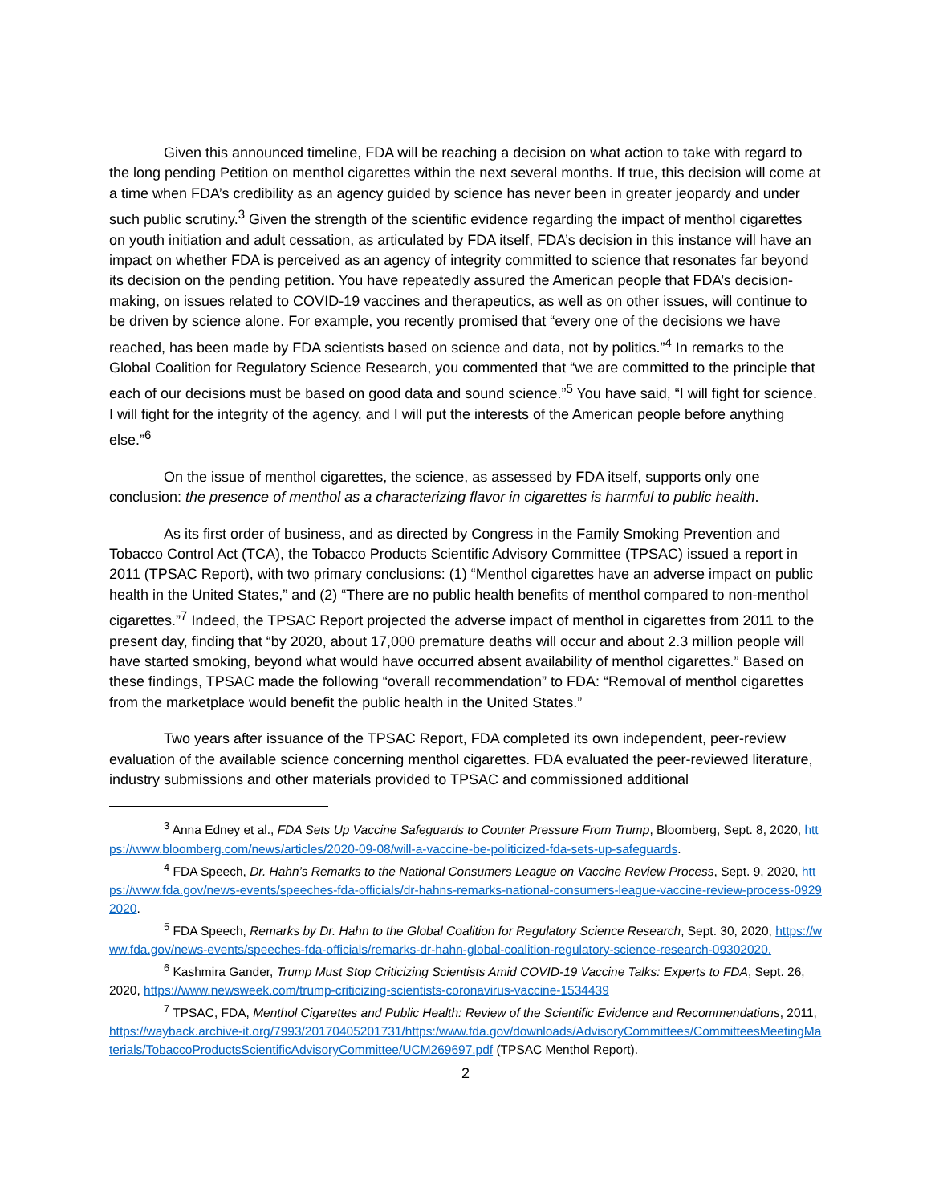Given this announced timeline, FDA will be reaching a decision on what action to take with regard to the long pending Petition on menthol cigarettes within the next several months. If true, this decision will come at a time when FDA’s credibility as an agency guided by science has never been in greater jeopardy and under such public scrutiny.<sup>3</sup> Given the strength of the scientific evidence regarding the impact of menthol cigarettes on youth initiation and adult cessation, as articulated by FDA itself, FDA’s decision in this instance will have an impact on whether FDA is perceived as an agency of integrity committed to science that resonates far beyond its decision on the pending petition. You have repeatedly assured the American people that FDA’s decision-making, on issues related to COVID-19 vaccines and therapeutics, as well as on other issues, will continue to be driven by science alone. For example, you recently promised that “every one of the decisions we have reached, has been made by FDA scientists based on science and data, not by politics.”<sup>4</sup> In remarks to the Global Coalition for Regulatory Science Research, you commented that “we are committed to the principle that each of our decisions must be based on good data and sound science.”<sup>5</sup> You have said, “I will fight for science. I will fight for the integrity of the agency, and I will put the interests of the American people before anything else.”<sup>6</sup>
On the issue of menthol cigarettes, the science, as assessed by FDA itself, supports only one conclusion: the presence of menthol as a characterizing flavor in cigarettes is harmful to public health.
As its first order of business, and as directed by Congress in the Family Smoking Prevention and Tobacco Control Act (TCA), the Tobacco Products Scientific Advisory Committee (TPSAC) issued a report in 2011 (TPSAC Report), with two primary conclusions: (1) “Menthol cigarettes have an adverse impact on public health in the United States,” and (2) “There are no public health benefits of menthol compared to non-menthol cigarettes.”<sup>7</sup> Indeed, the TPSAC Report projected the adverse impact of menthol in cigarettes from 2011 to the present day, finding that “by 2020, about 17,000 premature deaths will occur and about 2.3 million people will have started smoking, beyond what would have occurred absent availability of menthol cigarettes.” Based on these findings, TPSAC made the following “overall recommendation” to FDA: “Removal of menthol cigarettes from the marketplace would benefit the public health in the United States.”
Two years after issuance of the TPSAC Report, FDA completed its own independent, peer-review evaluation of the available science concerning menthol cigarettes. FDA evaluated the peer-reviewed literature, industry submissions and other materials provided to TPSAC and commissioned additional
<sup>3</sup> Anna Edney et al., FDA Sets Up Vaccine Safeguards to Counter Pressure From Trump, Bloomberg, Sept. 8, 2020, https://www.bloomberg.com/news/articles/2020-09-08/will-a-vaccine-be-politicized-fda-sets-up-safeguards.
<sup>4</sup> FDA Speech, Dr. Hahn’s Remarks to the National Consumers League on Vaccine Review Process, Sept. 9, 2020, https://www.fda.gov/news-events/speeches-fda-officials/dr-hahns-remarks-national-consumers-league-vaccine-review-process-09292020.
<sup>5</sup> FDA Speech, Remarks by Dr. Hahn to the Global Coalition for Regulatory Science Research, Sept. 30, 2020, https://www.fda.gov/news-events/speeches-fda-officials/remarks-dr-hahn-global-coalition-regulatory-science-research-09302020.
<sup>6</sup> Kashmira Gander, Trump Must Stop Criticizing Scientists Amid COVID-19 Vaccine Talks: Experts to FDA, Sept. 26, 2020, https://www.newsweek.com/trump-criticizing-scientists-coronavirus-vaccine-1534439
<sup>7</sup> TPSAC, FDA, Menthol Cigarettes and Public Health: Review of the Scientific Evidence and Recommendations, 2011, https://wayback.archive-it.org/7993/20170405201731/https:/www.fda.gov/downloads/AdvisoryCommittees/CommitteesMeetingMaterials/TobaccoProductsScientificAdvisoryCommittee/UCM269697.pdf (TPSAC Menthol Report).
2